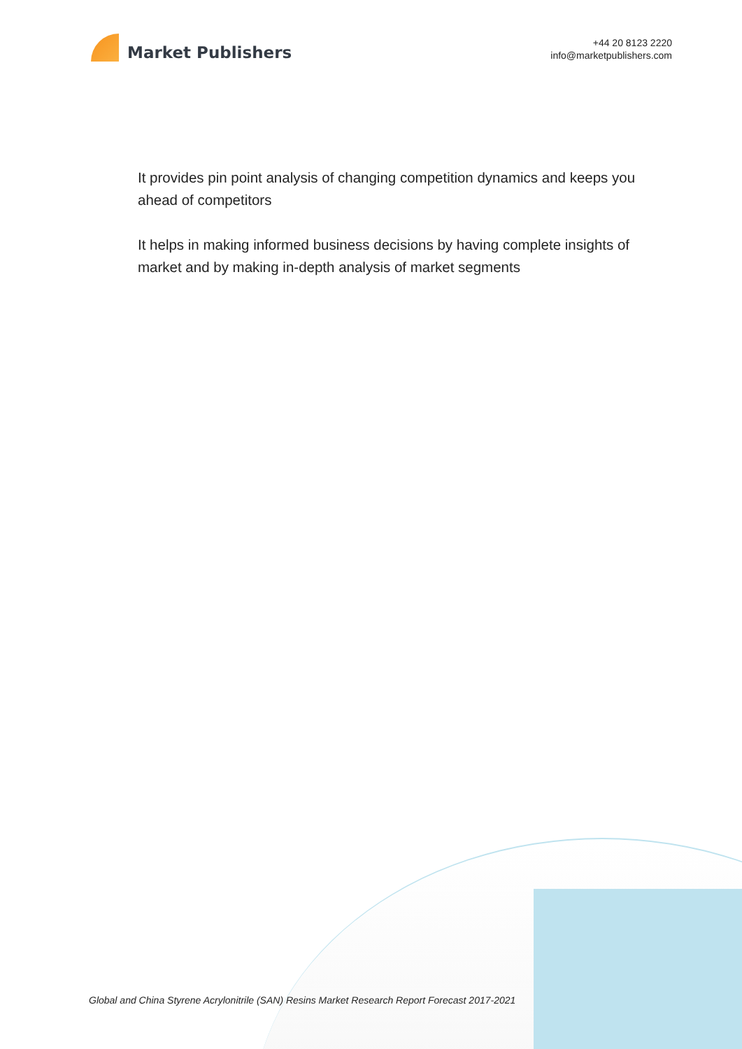Market Publishers
+44 20 8123 2220
info@marketpublishers.com
It provides pin point analysis of changing competition dynamics and keeps you ahead of competitors
It helps in making informed business decisions by having complete insights of market and by making in-depth analysis of market segments
Global and China Styrene Acrylonitrile (SAN) Resins Market Research Report Forecast 2017-2021